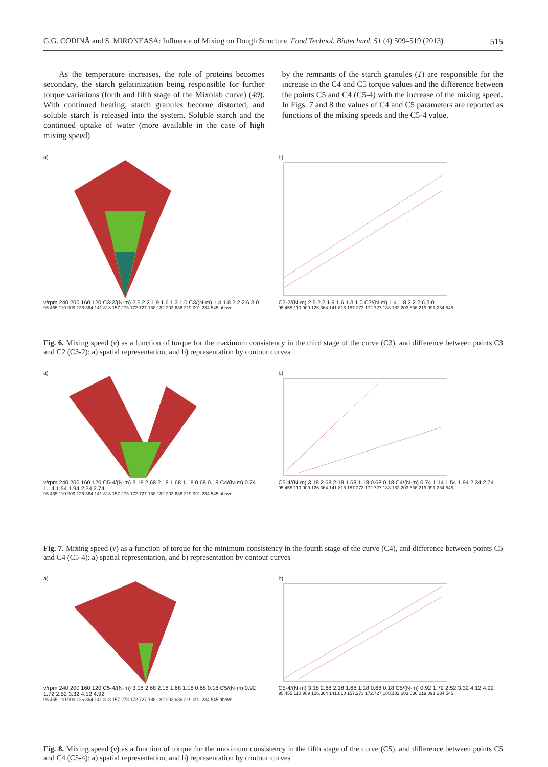G.G. CODINĂ and S. MIRONEASA: Influence of Mixing on Dough Structure, Food Technol. Biotechnol. 51 (4) 509–519 (2013) 515
As the temperature increases, the role of proteins becomes secondary, the starch gelatinization being responsible for further torque variations (forth and fifth stage of the Mixolab curve) (49). With continued heating, starch granules become distorted, and soluble starch is released into the system. Soluble starch and the continued uptake of water (more available in the case of high mixing speed)
by the remnants of the starch granules (1) are responsible for the increase in the C4 and C5 torque values and the difference between the points C5 and C4 (C5-4) with the increase of the mixing speed. In Figs. 7 and 8 the values of C4 and C5 parameters are reported as functions of the mixing speeds and the C5-4 value.
a)
v/rpm 240 200 160 120 C3-2/(N·m) 2.5 2.2 1.9 1.6 1.3 1.0 C3/(N·m) 1.4 1.8 2.2 2.6 3.0
95.455 110.909 126.364 141.818 157.273 172.727 188.182 203.636 219.091 234.545 above
b)
C3-2/(N·m) 2.5 2.2 1.9 1.6 1.3 1.0 C3/(N·m) 1.4 1.8 2.2 2.6 3.0
95.455 110.909 126.364 141.818 157.273 172.727 188.182 203.636 219.091 234.545
Fig. 6. Mixing speed (v) as a function of torque for the maximum consistency in the third stage of the curve (C3), and difference between points C3 and C2 (C3-2): a) spatial representation, and b) representation by contour curves
a)
v/rpm 240 200 160 120 C5-4/(N·m) 3.18 2.68 2.18 1.68 1.18 0.68 0.18 C4/(N·m) 0.74 1.14 1.54 1.94 2.34 2.74
95.455 110.909 126.364 141.818 157.273 172.727 188.182 203.636 219.091 234.545 above
b)
C5-4/(N·m) 3.18 2.68 2.18 1.68 1.18 0.68 0.18 C4/(N·m) 0.74 1.14 1.54 1.94 2.34 2.74
95.455 110.909 126.364 141.818 157.273 172.727 188.182 203.636 219.091 234.545
Fig. 7. Mixing speed (v) as a function of torque for the minimum consistency in the fourth stage of the curve (C4), and difference between points C5 and C4 (C5-4): a) spatial representation, and b) representation by contour curves
a)
v/rpm 240 200 160 120 C5-4/(N·m) 3.18 2.68 2.18 1.68 1.18 0.68 0.18 C5/(N·m) 0.92 1.72 2.52 3.32 4.12 4.92
95.455 110.909 126.364 141.818 157.273 172.727 188.182 203.636 219.091 234.545 above
b)
C5-4/(N·m) 3.18 2.68 2.18 1.68 1.18 0.68 0.18 C5/(N·m) 0.92 1.72 2.52 3.32 4.12 4.92
95.455 110.909 126.364 141.818 157.273 172.727 188.182 203.636 219.091 234.545
Fig. 8. Mixing speed (v) as a function of torque for the maximum consistency in the fifth stage of the curve (C5), and difference between points C5 and C4 (C5-4): a) spatial representation, and b) representation by contour curves